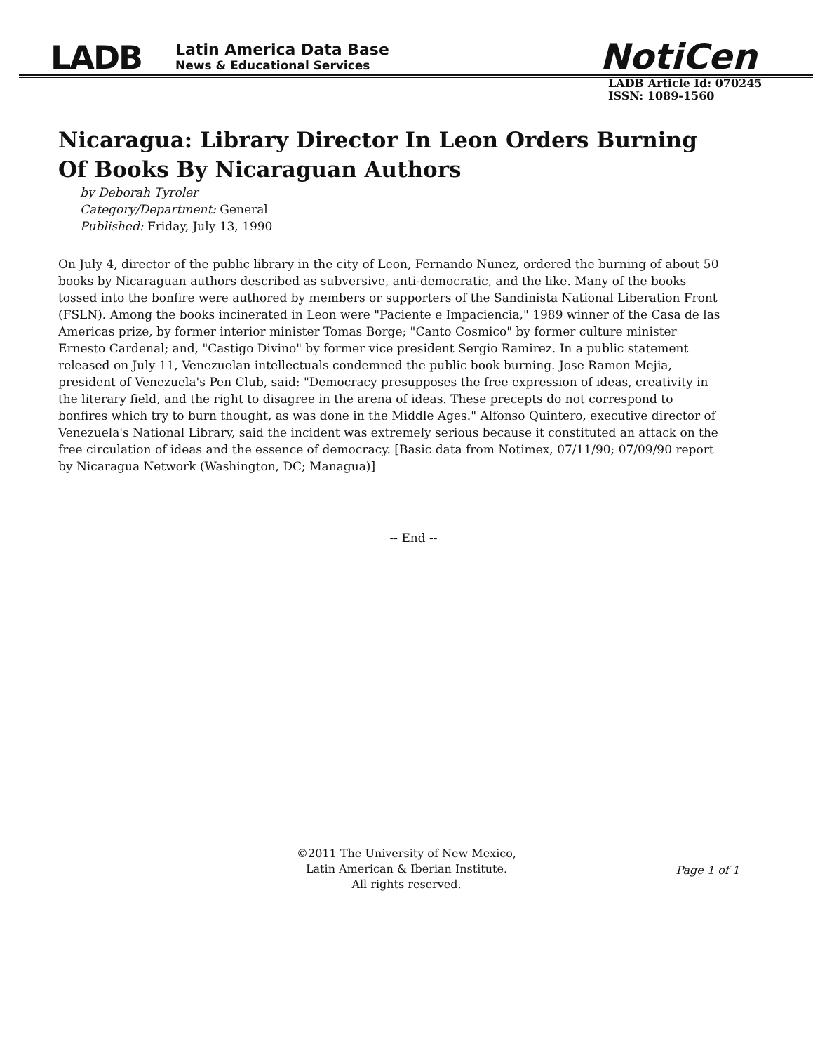LADB
Latin America Data Base
News & Educational Services
NotiCen
LADB Article Id: 070245
ISSN: 1089-1560
Nicaragua: Library Director In Leon Orders Burning Of Books By Nicaraguan Authors
by Deborah Tyroler
Category/Department: General
Published: Friday, July 13, 1990
On July 4, director of the public library in the city of Leon, Fernando Nunez, ordered the burning of about 50 books by Nicaraguan authors described as subversive, anti-democratic, and the like. Many of the books tossed into the bonfire were authored by members or supporters of the Sandinista National Liberation Front (FSLN). Among the books incinerated in Leon were "Paciente e Impaciencia," 1989 winner of the Casa de las Americas prize, by former interior minister Tomas Borge; "Canto Cosmico" by former culture minister Ernesto Cardenal; and, "Castigo Divino" by former vice president Sergio Ramirez. In a public statement released on July 11, Venezuelan intellectuals condemned the public book burning. Jose Ramon Mejia, president of Venezuela's Pen Club, said: "Democracy presupposes the free expression of ideas, creativity in the literary field, and the right to disagree in the arena of ideas. These precepts do not correspond to bonfires which try to burn thought, as was done in the Middle Ages." Alfonso Quintero, executive director of Venezuela's National Library, said the incident was extremely serious because it constituted an attack on the free circulation of ideas and the essence of democracy. [Basic data from Notimex, 07/11/90; 07/09/90 report by Nicaragua Network (Washington, DC; Managua)]
-- End --
©2011 The University of New Mexico,
Latin American & Iberian Institute.
All rights reserved.
Page 1 of 1